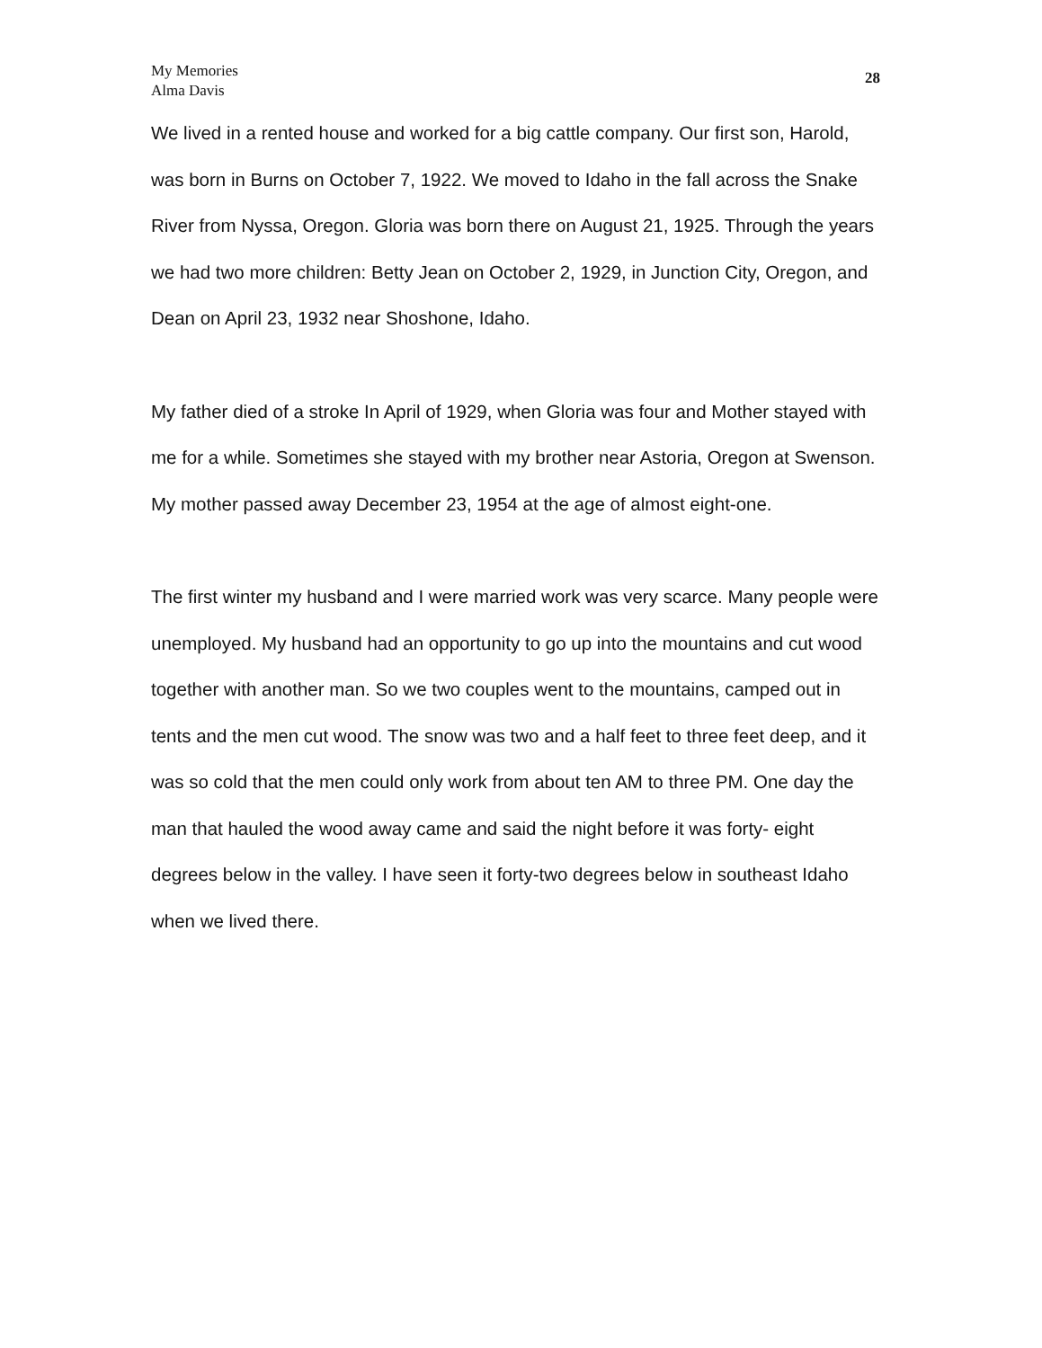My Memories
Alma Davis
28
We lived in a rented house and worked for a big cattle company. Our first son, Harold, was born in Burns on October 7, 1922. We moved to Idaho in the fall across the Snake River from Nyssa, Oregon. Gloria was born there on August 21, 1925. Through the years we had two more children: Betty Jean on October 2, 1929, in Junction City, Oregon, and Dean on April 23, 1932 near Shoshone, Idaho.
My father died of a stroke In April of 1929, when Gloria was four and Mother stayed with me for a while. Sometimes she stayed with my brother near Astoria, Oregon at Swenson. My mother passed away December 23, 1954 at the age of almost eight-one.
The first winter my husband and I were married work was very scarce. Many people were unemployed. My husband had an opportunity to go up into the mountains and cut wood together with another man. So we two couples went to the mountains, camped out in tents and the men cut wood. The snow was two and a half feet to three feet deep, and it was so cold that the men could only work from about ten AM to three PM. One day the man that hauled the wood away came and said the night before it was forty- eight degrees below in the valley. I have seen it forty-two degrees below in southeast Idaho when we lived there.